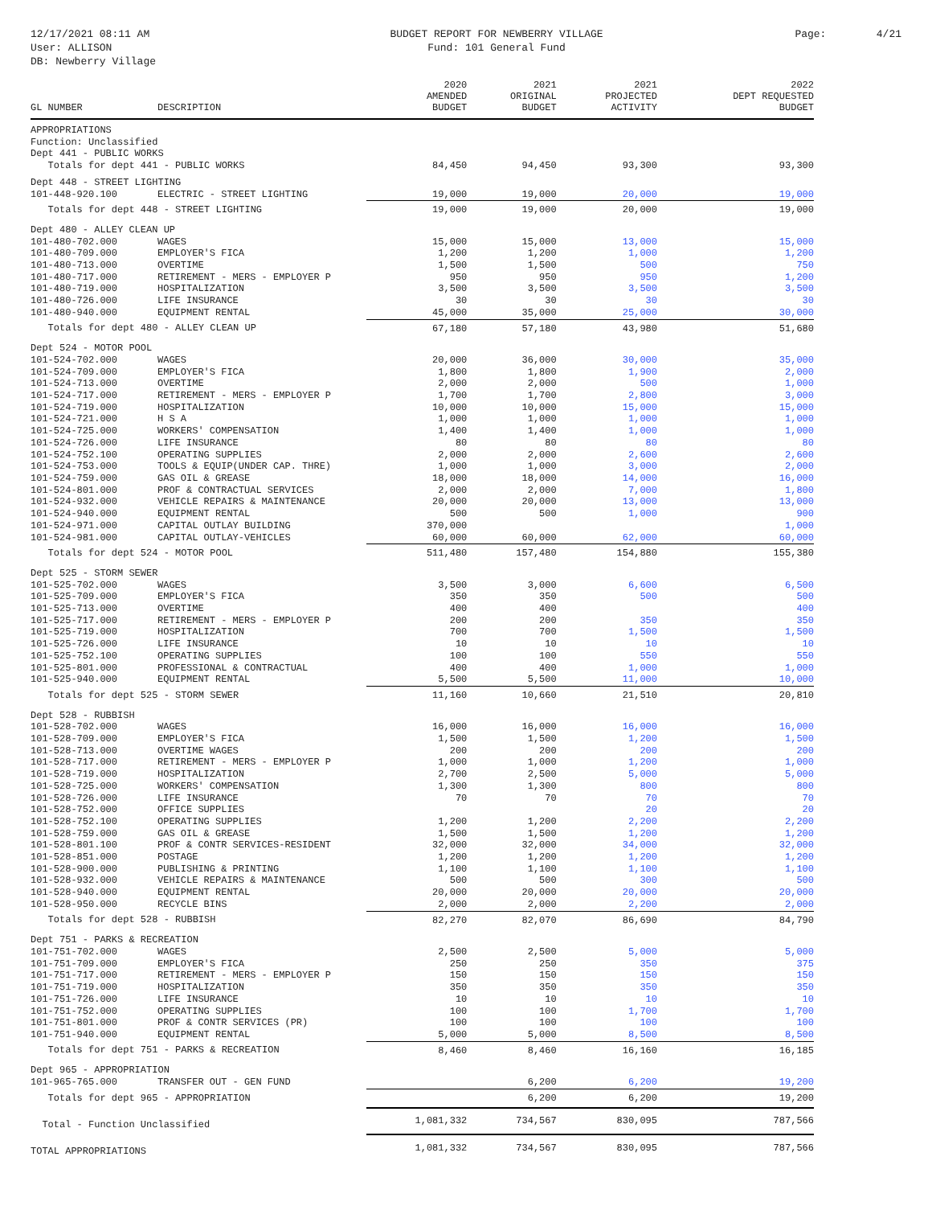12/17/2021 08:11 AM
User: ALLISON
DB: Newberry Village
BUDGET REPORT FOR NEWBERRY VILLAGE
Fund: 101 General Fund
Page: 4/21
| GL NUMBER | DESCRIPTION | 2020 AMENDED BUDGET | 2021 ORIGINAL BUDGET | 2021 PROJECTED ACTIVITY | 2022 DEPT REQUESTED BUDGET |
| --- | --- | --- | --- | --- | --- |
| APPROPRIATIONS | | | | | |
| Function: Unclassified | | | | | |
| Dept 441 - PUBLIC WORKS | | | | | |
| Totals for dept 441 - PUBLIC WORKS | | 84,450 | 94,450 | 93,300 | 93,300 |
| Dept 448 - STREET LIGHTING | | | | | |
| 101-448-920.100 | ELECTRIC - STREET LIGHTING | 19,000 | 19,000 | 20,000 | 19,000 |
| Totals for dept 448 - STREET LIGHTING | | 19,000 | 19,000 | 20,000 | 19,000 |
| Dept 480 - ALLEY CLEAN UP | | | | | |
| 101-480-702.000 | WAGES | 15,000 | 15,000 | 13,000 | 15,000 |
| 101-480-709.000 | EMPLOYER'S FICA | 1,200 | 1,200 | 1,000 | 1,200 |
| 101-480-713.000 | OVERTIME | 1,500 | 1,500 | 500 | 750 |
| 101-480-717.000 | RETIREMENT - MERS - EMPLOYER P | 950 | 950 | 950 | 1,200 |
| 101-480-719.000 | HOSPITALIZATION | 3,500 | 3,500 | 3,500 | 3,500 |
| 101-480-726.000 | LIFE INSURANCE | 30 | 30 | 30 | 30 |
| 101-480-940.000 | EQUIPMENT RENTAL | 45,000 | 35,000 | 25,000 | 30,000 |
| Totals for dept 480 - ALLEY CLEAN UP | | 67,180 | 57,180 | 43,980 | 51,680 |
| Dept 524 - MOTOR POOL | | | | | |
| 101-524-702.000 | WAGES | 20,000 | 36,000 | 30,000 | 35,000 |
| 101-524-709.000 | EMPLOYER'S FICA | 1,800 | 1,800 | 1,900 | 2,000 |
| 101-524-713.000 | OVERTIME | 2,000 | 2,000 | 500 | 1,000 |
| 101-524-717.000 | RETIREMENT - MERS - EMPLOYER P | 1,700 | 1,700 | 2,800 | 3,000 |
| 101-524-719.000 | HOSPITALIZATION | 10,000 | 10,000 | 15,000 | 15,000 |
| 101-524-721.000 | H S A | 1,000 | 1,000 | 1,000 | 1,000 |
| 101-524-725.000 | WORKERS' COMPENSATION | 1,400 | 1,400 | 1,000 | 1,000 |
| 101-524-726.000 | LIFE INSURANCE | 80 | 80 | 80 | 80 |
| 101-524-752.100 | OPERATING SUPPLIES | 2,000 | 2,000 | 2,600 | 2,600 |
| 101-524-753.000 | TOOLS & EQUIP(UNDER CAP. THRE) | 1,000 | 1,000 | 3,000 | 2,000 |
| 101-524-759.000 | GAS OIL & GREASE | 18,000 | 18,000 | 14,000 | 16,000 |
| 101-524-801.000 | PROF & CONTRACTUAL SERVICES | 2,000 | 2,000 | 7,000 | 1,800 |
| 101-524-932.000 | VEHICLE REPAIRS & MAINTENANCE | 20,000 | 20,000 | 13,000 | 13,000 |
| 101-524-940.000 | EQUIPMENT RENTAL | 500 | 500 | 1,000 | 900 |
| 101-524-971.000 | CAPITAL OUTLAY BUILDING | 370,000 | | | 1,000 |
| 101-524-981.000 | CAPITAL OUTLAY-VEHICLES | 60,000 | 60,000 | 62,000 | 60,000 |
| Totals for dept 524 - MOTOR POOL | | 511,480 | 157,480 | 154,880 | 155,380 |
| Dept 525 - STORM SEWER | | | | | |
| 101-525-702.000 | WAGES | 3,500 | 3,000 | 6,600 | 6,500 |
| 101-525-709.000 | EMPLOYER'S FICA | 350 | 350 | 500 | 500 |
| 101-525-713.000 | OVERTIME | 400 | 400 | | 400 |
| 101-525-717.000 | RETIREMENT - MERS - EMPLOYER P | 200 | 200 | 350 | 350 |
| 101-525-719.000 | HOSPITALIZATION | 700 | 700 | 1,500 | 1,500 |
| 101-525-726.000 | LIFE INSURANCE | 10 | 10 | 10 | 10 |
| 101-525-752.100 | OPERATING SUPPLIES | 100 | 100 | 550 | 550 |
| 101-525-801.000 | PROFESSIONAL & CONTRACTUAL | 400 | 400 | 1,000 | 1,000 |
| 101-525-940.000 | EQUIPMENT RENTAL | 5,500 | 5,500 | 11,000 | 10,000 |
| Totals for dept 525 - STORM SEWER | | 11,160 | 10,660 | 21,510 | 20,810 |
| Dept 528 - RUBBISH | | | | | |
| 101-528-702.000 | WAGES | 16,000 | 16,000 | 16,000 | 16,000 |
| 101-528-709.000 | EMPLOYER'S FICA | 1,500 | 1,500 | 1,200 | 1,500 |
| 101-528-713.000 | OVERTIME WAGES | 200 | 200 | 200 | 200 |
| 101-528-717.000 | RETIREMENT - MERS - EMPLOYER P | 1,000 | 1,000 | 1,200 | 1,000 |
| 101-528-719.000 | HOSPITALIZATION | 2,700 | 2,500 | 5,000 | 5,000 |
| 101-528-725.000 | WORKERS' COMPENSATION | 1,300 | 1,300 | 800 | 800 |
| 101-528-726.000 | LIFE INSURANCE | 70 | 70 | 70 | 70 |
| 101-528-752.000 | OFFICE SUPPLIES | | | 20 | 20 |
| 101-528-752.100 | OPERATING SUPPLIES | 1,200 | 1,200 | 2,200 | 2,200 |
| 101-528-759.000 | GAS OIL & GREASE | 1,500 | 1,500 | 1,200 | 1,200 |
| 101-528-801.100 | PROF & CONTR SERVICES-RESIDENT | 32,000 | 32,000 | 34,000 | 32,000 |
| 101-528-851.000 | POSTAGE | 1,200 | 1,200 | 1,200 | 1,200 |
| 101-528-900.000 | PUBLISHING & PRINTING | 1,100 | 1,100 | 1,100 | 1,100 |
| 101-528-932.000 | VEHICLE REPAIRS & MAINTENANCE | 500 | 500 | 300 | 500 |
| 101-528-940.000 | EQUIPMENT RENTAL | 20,000 | 20,000 | 20,000 | 20,000 |
| 101-528-950.000 | RECYCLE BINS | 2,000 | 2,000 | 2,200 | 2,000 |
| Totals for dept 528 - RUBBISH | | 82,270 | 82,070 | 86,690 | 84,790 |
| Dept 751 - PARKS & RECREATION | | | | | |
| 101-751-702.000 | WAGES | 2,500 | 2,500 | 5,000 | 5,000 |
| 101-751-709.000 | EMPLOYER'S FICA | 250 | 250 | 350 | 375 |
| 101-751-717.000 | RETIREMENT - MERS - EMPLOYER P | 150 | 150 | 150 | 150 |
| 101-751-719.000 | HOSPITALIZATION | 350 | 350 | 350 | 350 |
| 101-751-726.000 | LIFE INSURANCE | 10 | 10 | 10 | 10 |
| 101-751-752.000 | OPERATING SUPPLIES | 100 | 100 | 1,700 | 1,700 |
| 101-751-801.000 | PROF & CONTR SERVICES (PR) | 100 | 100 | 100 | 100 |
| 101-751-940.000 | EQUIPMENT RENTAL | 5,000 | 5,000 | 8,500 | 8,500 |
| Totals for dept 751 - PARKS & RECREATION | | 8,460 | 8,460 | 16,160 | 16,185 |
| Dept 965 - APPROPRIATION | | | | | |
| 101-965-765.000 | TRANSFER OUT - GEN FUND | | 6,200 | 6,200 | 19,200 |
| Totals for dept 965 - APPROPRIATION | | | 6,200 | 6,200 | 19,200 |
| Total - Function Unclassified | | 1,081,332 | 734,567 | 830,095 | 787,566 |
| TOTAL APPROPRIATIONS | | 1,081,332 | 734,567 | 830,095 | 787,566 |